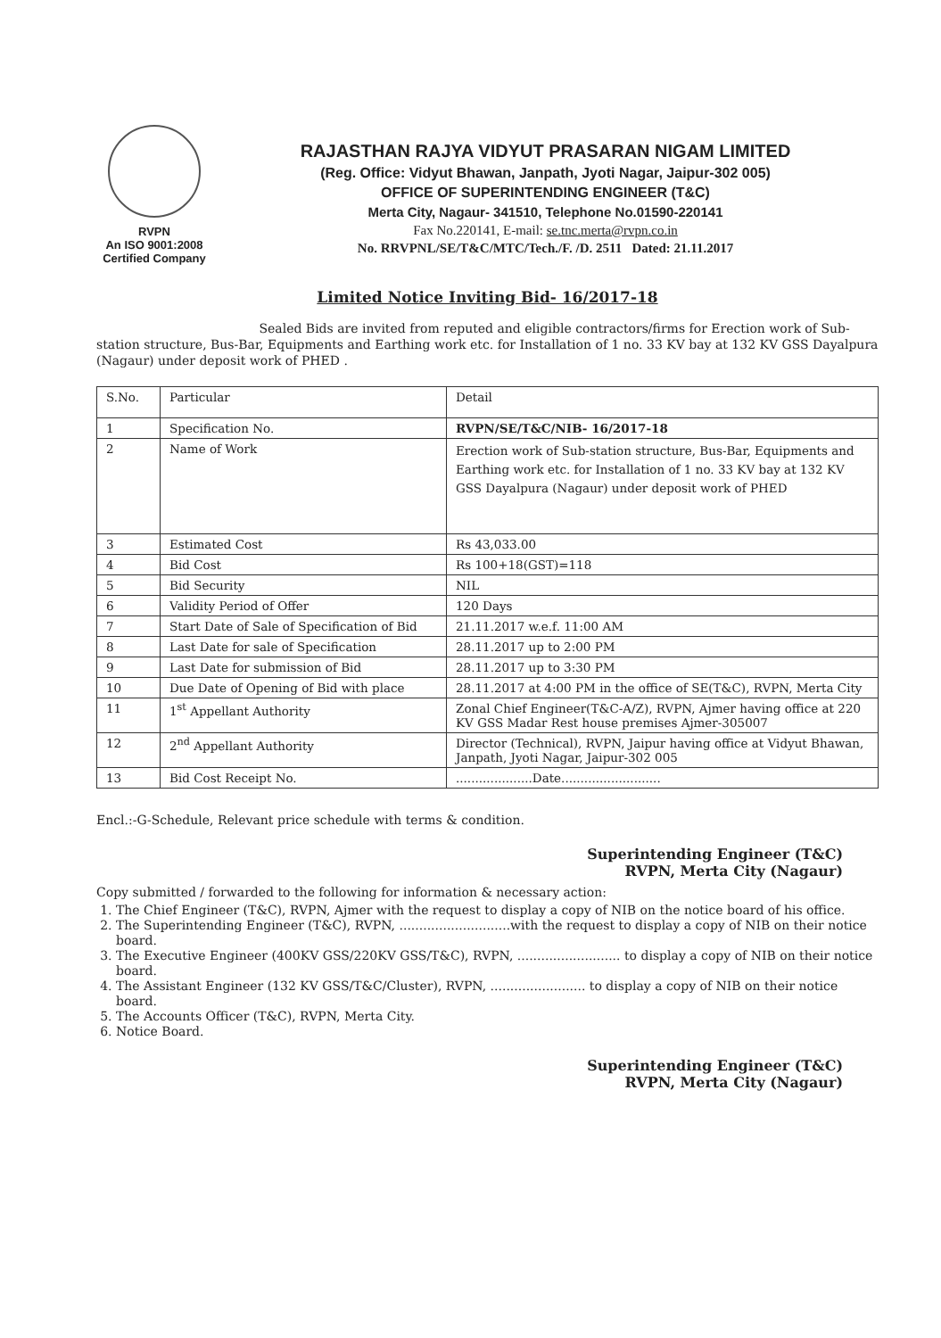RVPN
An ISO 9001:2008
Certified Company
RAJASTHAN RAJYA VIDYUT PRASARAN NIGAM LIMITED
(Reg. Office: Vidyut Bhawan, Janpath, Jyoti Nagar, Jaipur-302 005)
OFFICE OF SUPERINTENDING ENGINEER (T&C)
Merta City, Nagaur- 341510, Telephone No.01590-220141
Fax No.220141, E-mail: se.tnc.merta@rvpn.co.in
No. RRVPNL/SE/T&C/MTC/Tech./F. /D. 2511 Dated: 21.11.2017
Limited Notice Inviting Bid- 16/2017-18
Sealed Bids are invited from reputed and eligible contractors/firms for Erection work of Sub-station structure, Bus-Bar, Equipments and Earthing work etc. for Installation of 1 no. 33 KV bay at 132 KV GSS Dayalpura (Nagaur) under deposit work of PHED .
| S.No. | Particular | Detail |
| --- | --- | --- |
| 1 | Specification No. | RVPN/SE/T&C/NIB- 16/2017-18 |
| 2 | Name of Work | Erection work of Sub-station structure, Bus-Bar, Equipments and Earthing work etc. for Installation of 1 no. 33 KV bay at 132 KV GSS Dayalpura (Nagaur) under deposit work of PHED |
| 3 | Estimated Cost | Rs 43,033.00 |
| 4 | Bid Cost | Rs 100+18(GST)=118 |
| 5 | Bid Security | NIL |
| 6 | Validity Period of Offer | 120 Days |
| 7 | Start Date of Sale of Specification of Bid | 21.11.2017 w.e.f. 11:00 AM |
| 8 | Last Date for sale of Specification | 28.11.2017 up to 2:00 PM |
| 9 | Last Date for submission of Bid | 28.11.2017 up to 3:30 PM |
| 10 | Due Date of Opening of Bid with place | 28.11.2017 at 4:00 PM in the office of SE(T&C), RVPN, Merta City |
| 11 | 1<sup>st</sup> Appellant Authority | Zonal Chief Engineer(T&C-A/Z), RVPN, Ajmer having office at 220 KV GSS Madar Rest house premises Ajmer-305007 |
| 12 | 2<sup>nd</sup> Appellant Authority | Director (Technical), RVPN, Jaipur having office at Vidyut Bhawan, Janpath, Jyoti Nagar, Jaipur-302 005 |
| 13 | Bid Cost Receipt No. | ....................Date.......................... |
Encl.:-G-Schedule, Relevant price schedule with terms & condition.
Superintending Engineer (T&C)
RVPN, Merta City (Nagaur)
Copy submitted / forwarded to the following for information & necessary action:
1. The Chief Engineer (T&C), RVPN, Ajmer with the request to display a copy of NIB on the notice board of his office.
2. The Superintending Engineer (T&C), RVPN, ............................with the request to display a copy of NIB on their notice board.
3. The Executive Engineer (400KV GSS/220KV GSS/T&C), RVPN, .......................... to display a copy of NIB on their notice board.
4. The Assistant Engineer (132 KV GSS/T&C/Cluster), RVPN, ........................ to display a copy of NIB on their notice board.
5. The Accounts Officer (T&C), RVPN, Merta City.
6. Notice Board.
Superintending Engineer (T&C)
RVPN, Merta City (Nagaur)